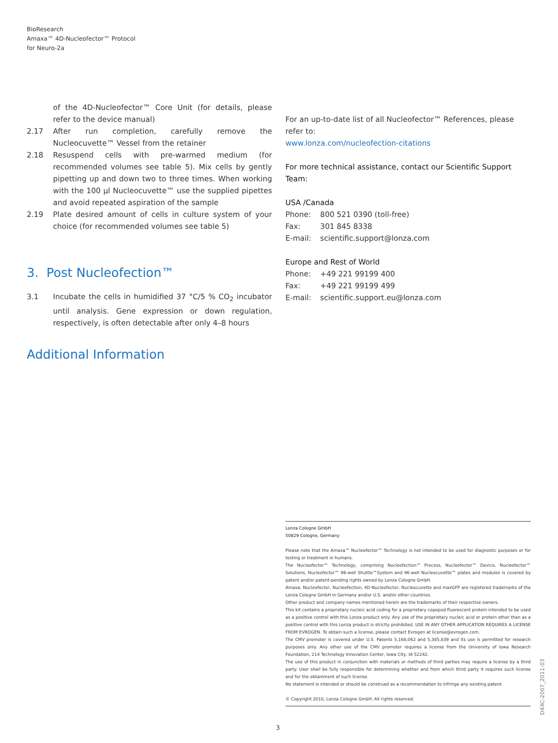BioResearch
Amaxa™ 4D-Nucleofector™ Protocol
for Neuro-2a
of the 4D-Nucleofector™ Core Unit (for details, please refer to the device manual)
2.17 After run completion, carefully remove the Nucleocuvette™ Vessel from the retainer
2.18 Resuspend cells with pre-warmed medium (for recommended volumes see table 5). Mix cells by gently pipetting up and down two to three times. When working with the 100 µl Nucleocuvette™ use the supplied pipettes and avoid repeated aspiration of the sample
2.19 Plate desired amount of cells in culture system of your choice (for recommended volumes see table 5)
3. Post Nucleofection™
3.1 Incubate the cells in humidified 37 °C/5 % CO<sub>2</sub> incubator until analysis. Gene expression or down regulation, respectively, is often detectable after only 4–8 hours
Additional Information
For an up-to-date list of all Nucleofector™ References, please refer to:
www.lonza.com/nucleofection-citations
For more technical assistance, contact our Scientific Support Team:
USA /Canada
| Phone: | 800 521 0390 (toll-free) |
| Fax: | 301 845 8338 |
| E-mail: | scientific.support@lonza.com |
Europe and Rest of World
| Phone: | +49 221 99199 400 |
| Fax: | +49 221 99199 499 |
| E-mail: | scientific.support.eu@lonza.com |
Lonza Cologne GmbH
50829 Cologne, Germany
Please note that the Amaxa™ Nucleofector™ Technology is not intended to be used for diagnostic purposes or for testing or treatment in humans.
The Nucleofector™ Technology, comprising Nucleofection™ Process, Nucleofector™ Device, Nucleofector™ Solutions, Nucleofector™ 96-well Shuttle™System and 96-well Nucleocuvette™ plates and modules is covered by patent and/or patent-pending rights owned by Lonza Cologne GmbH.
Amaxa, Nucleofector, Nucleofection, 4D-Nucleofector, Nucleocuvette and maxGFP are registered trademarks of the Lonza Cologne GmbH in Germany and/or U.S. and/or other countries.
Other product and company names mentioned herein are the trademarks of their respective owners.
This kit contains a proprietary nucleic acid coding for a proprietary copepod fluorescent protein intended to be used as a positive control with this Lonza product only. Any use of the proprietary nucleic acid or protein other than as a positive control with this Lonza product is strictly prohibited. USE IN ANY OTHER APPLICATION REQUIRES A LICENSE FROM EVROGEN. To obtain such a license, please contact Evrogen at license@evrogen.com.
The CMV promoter is covered under U.S. Patents 5,168,062 and 5,385,839 and its use is permitted for research purposes only. Any other use of the CMV promoter requires a license from the University of Iowa Research Foundation, 214 Technology Innovation Center, Iowa City, IA 52242.
The use of this product in conjunction with materials or methods of third parties may require a license by a third party. User shall be fully responsible for determining whether and from which third party it requires such license and for the obtainment of such license.
No statement is intended or should be construed as a recommendation to infringe any existing patent.
© Copyright 2010, Lonza Cologne GmbH. All rights reserved.
3
D4XC-2007_2011-03